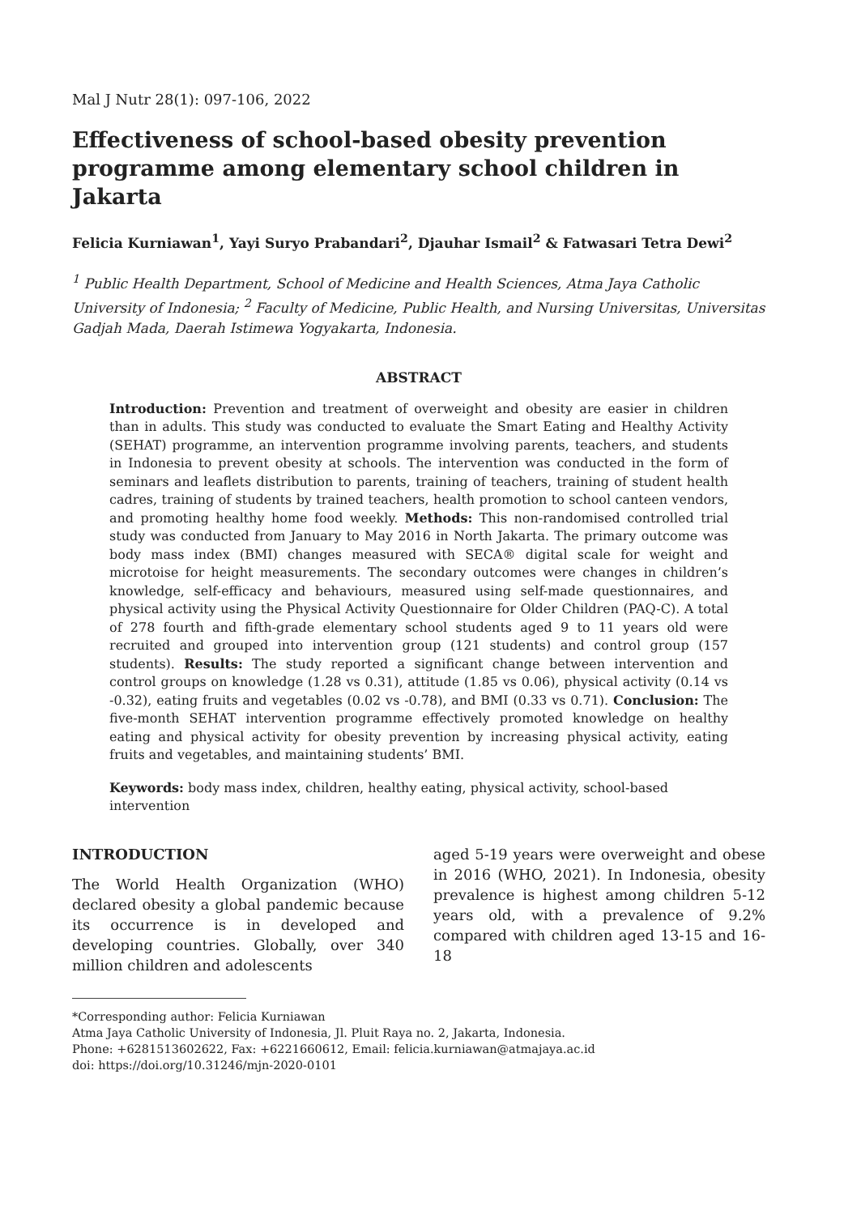Mal J Nutr 28(1): 097-106, 2022
Effectiveness of school-based obesity prevention programme among elementary school children in Jakarta
Felicia Kurniawan<sup>1</sup>, Yayi Suryo Prabandari<sup>2</sup>, Djauhar Ismail<sup>2</sup> & Fatwasari Tetra Dewi<sup>2</sup>
<sup>1</sup> Public Health Department, School of Medicine and Health Sciences, Atma Jaya Catholic University of Indonesia; <sup>2</sup> Faculty of Medicine, Public Health, and Nursing Universitas, Universitas Gadjah Mada, Daerah Istimewa Yogyakarta, Indonesia.
ABSTRACT
Introduction: Prevention and treatment of overweight and obesity are easier in children than in adults. This study was conducted to evaluate the Smart Eating and Healthy Activity (SEHAT) programme, an intervention programme involving parents, teachers, and students in Indonesia to prevent obesity at schools. The intervention was conducted in the form of seminars and leaflets distribution to parents, training of teachers, training of student health cadres, training of students by trained teachers, health promotion to school canteen vendors, and promoting healthy home food weekly. Methods: This non-randomised controlled trial study was conducted from January to May 2016 in North Jakarta. The primary outcome was body mass index (BMI) changes measured with SECA® digital scale for weight and microtoise for height measurements. The secondary outcomes were changes in children’s knowledge, self-efficacy and behaviours, measured using self-made questionnaires, and physical activity using the Physical Activity Questionnaire for Older Children (PAQ-C). A total of 278 fourth and fifth-grade elementary school students aged 9 to 11 years old were recruited and grouped into intervention group (121 students) and control group (157 students). Results: The study reported a significant change between intervention and control groups on knowledge (1.28 vs 0.31), attitude (1.85 vs 0.06), physical activity (0.14 vs -0.32), eating fruits and vegetables (0.02 vs -0.78), and BMI (0.33 vs 0.71). Conclusion: The five-month SEHAT intervention programme effectively promoted knowledge on healthy eating and physical activity for obesity prevention by increasing physical activity, eating fruits and vegetables, and maintaining students’ BMI.
Keywords: body mass index, children, healthy eating, physical activity, school-based intervention
INTRODUCTION
The World Health Organization (WHO) declared obesity a global pandemic because its occurrence is in developed and developing countries. Globally, over 340 million children and adolescents
aged 5-19 years were overweight and obese in 2016 (WHO, 2021). In Indonesia, obesity prevalence is highest among children 5-12 years old, with a prevalence of 9.2% compared with children aged 13-15 and 16-18
*Corresponding author: Felicia Kurniawan
Atma Jaya Catholic University of Indonesia, Jl. Pluit Raya no. 2, Jakarta, Indonesia.
Phone: +6281513602622, Fax: +6221660612, Email: felicia.kurniawan@atmajaya.ac.id
doi: https://doi.org/10.31246/mjn-2020-0101